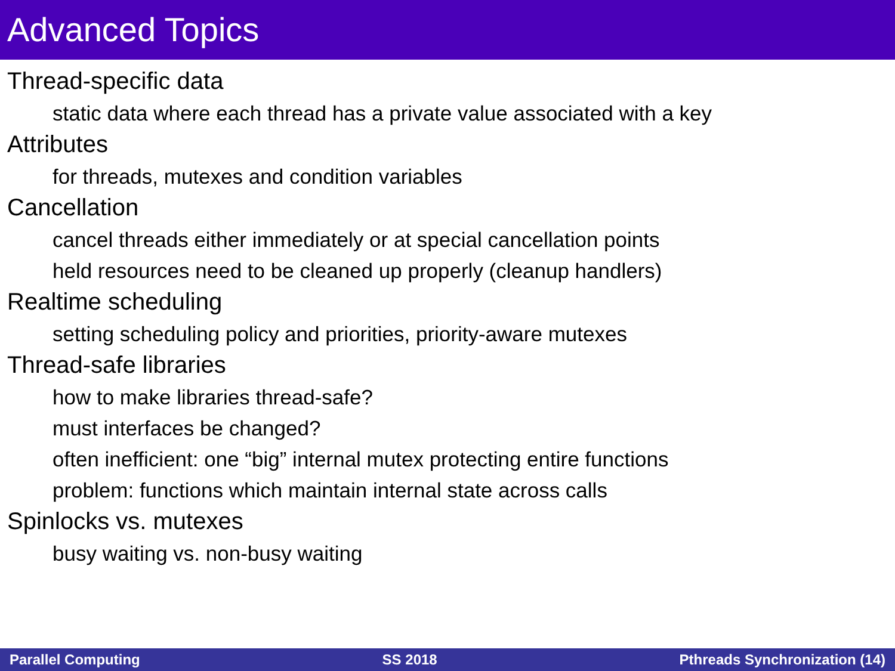Advanced Topics
Thread-specific data
static data where each thread has a private value associated with a key
Attributes
for threads, mutexes and condition variables
Cancellation
cancel threads either immediately or at special cancellation points
held resources need to be cleaned up properly (cleanup handlers)
Realtime scheduling
setting scheduling policy and priorities, priority-aware mutexes
Thread-safe libraries
how to make libraries thread-safe?
must interfaces be changed?
often inefficient: one “big” internal mutex protecting entire functions
problem: functions which maintain internal state across calls
Spinlocks vs. mutexes
busy waiting vs. non-busy waiting
Parallel Computing SS 2018 Pthreads Synchronization (14)